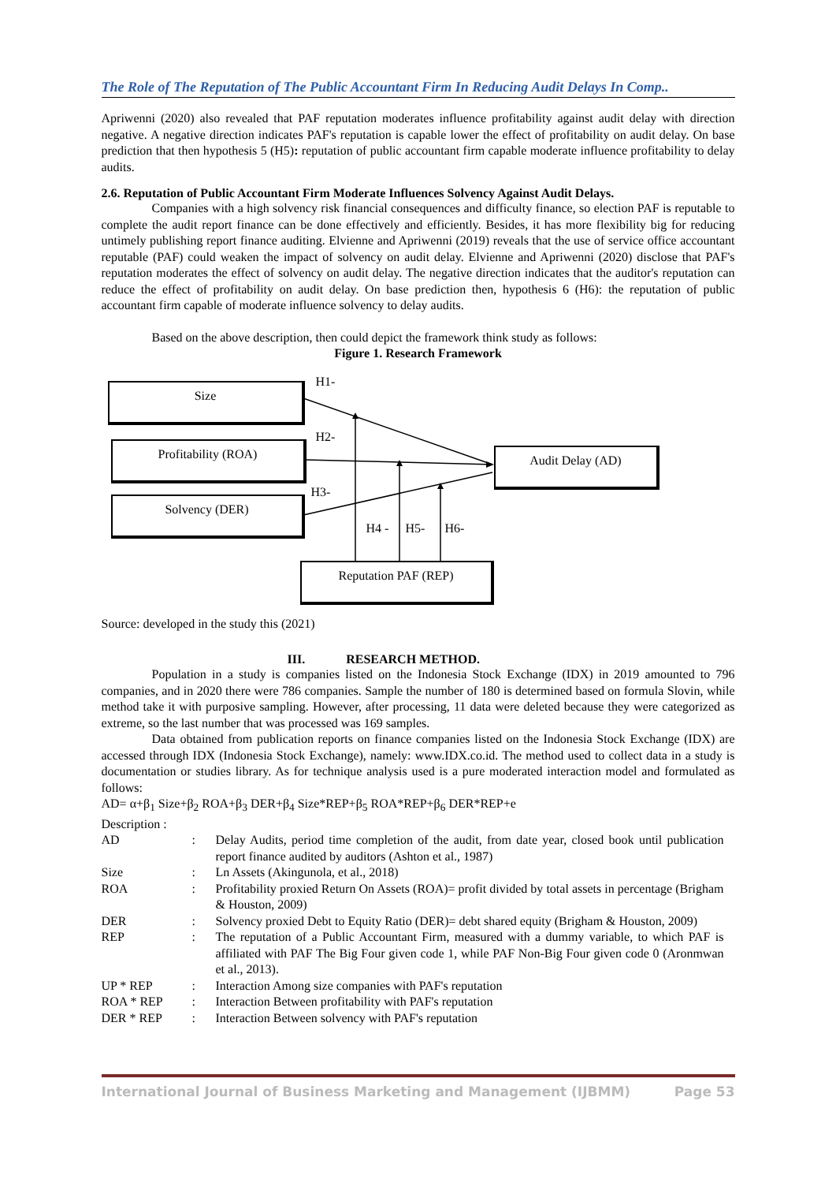The Role of The Reputation of The Public Accountant Firm In Reducing Audit Delays In Comp..
Apriwenni (2020) also revealed that PAF reputation moderates influence profitability against audit delay with direction negative. A negative direction indicates PAF's reputation is capable lower the effect of profitability on audit delay. On base prediction that then hypothesis 5 (H5): reputation of public accountant firm capable moderate influence profitability to delay audits.
2.6. Reputation of Public Accountant Firm Moderate Influences Solvency Against Audit Delays.
Companies with a high solvency risk financial consequences and difficulty finance, so election PAF is reputable to complete the audit report finance can be done effectively and efficiently. Besides, it has more flexibility big for reducing untimely publishing report finance auditing. Elvienne and Apriwenni (2019) reveals that the use of service office accountant reputable (PAF) could weaken the impact of solvency on audit delay. Elvienne and Apriwenni (2020) disclose that PAF's reputation moderates the effect of solvency on audit delay. The negative direction indicates that the auditor's reputation can reduce the effect of profitability on audit delay. On base prediction then, hypothesis 6 (H6): the reputation of public accountant firm capable of moderate influence solvency to delay audits.
Based on the above description, then could depict the framework think study as follows:
Figure 1. Research Framework
Size
Profitability (ROA)
Solvency (DER)
Audit Delay (AD)
Reputation PAF (REP)
H1-
H2-
H3-
H4 - H5- H6-
Source: developed in the study this (2021)
III. RESEARCH METHOD.
Population in a study is companies listed on the Indonesia Stock Exchange (IDX) in 2019 amounted to 796 companies, and in 2020 there were 786 companies. Sample the number of 180 is determined based on formula Slovin, while method take it with purposive sampling. However, after processing, 11 data were deleted because they were categorized as extreme, so the last number that was processed was 169 samples.
Data obtained from publication reports on finance companies listed on the Indonesia Stock Exchange (IDX) are accessed through IDX (Indonesia Stock Exchange), namely: www.IDX.co.id. The method used to collect data in a study is documentation or studies library. As for technique analysis used is a pure moderated interaction model and formulated as follows:
AD= α+β<sub>1</sub> Size+β<sub>2</sub> ROA+β<sub>3</sub> DER+β<sub>4</sub> Size*REP+β<sub>5</sub> ROA*REP+β<sub>6</sub> DER*REP+e
Description :
| AD | : | Delay Audits, period time completion of the audit, from date year, closed book until publication report finance audited by auditors (Ashton et al., 1987) |
| Size | : | Ln Assets (Akingunola, et al., 2018) |
| ROA | : | Profitability proxied Return On Assets (ROA)= profit divided by total assets in percentage (Brigham & Houston, 2009) |
| DER | : | Solvency proxied Debt to Equity Ratio (DER)= debt shared equity (Brigham & Houston, 2009) |
| REP | : | The reputation of a Public Accountant Firm, measured with a dummy variable, to which PAF is affiliated with PAF The Big Four given code 1, while PAF Non-Big Four given code 0 (Aronmwan et al., 2013). |
| UP * REP | : | Interaction Among size companies with PAF's reputation |
| ROA * REP | : | Interaction Between profitability with PAF's reputation |
| DER * REP | : | Interaction Between solvency with PAF's reputation |
International Journal of Business Marketing and Management (IJBMM) Page 53